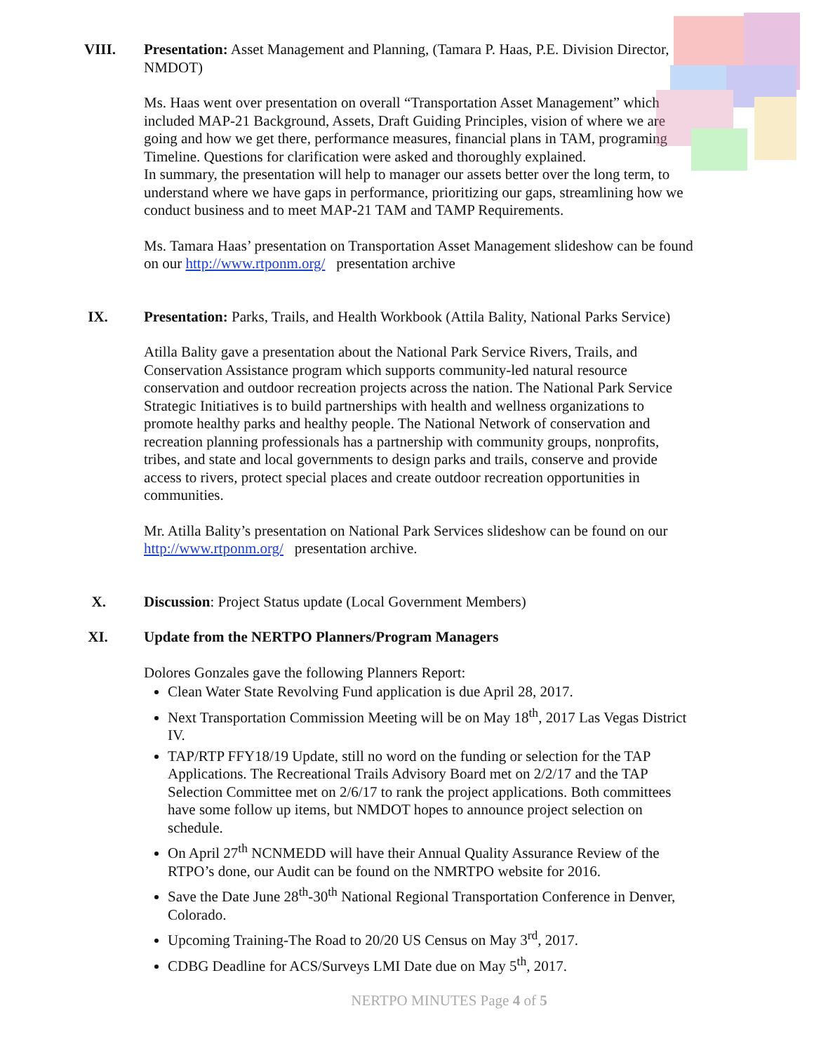VIII.
Presentation: Asset Management and Planning, (Tamara P. Haas, P.E. Division Director, NMDOT)
Ms. Haas went over presentation on overall “Transportation Asset Management” which included MAP-21 Background, Assets, Draft Guiding Principles, vision of where we are going and how we get there, performance measures, financial plans in TAM, programing Timeline. Questions for clarification were asked and thoroughly explained.
In summary, the presentation will help to manager our assets better over the long term, to understand where we have gaps in performance, prioritizing our gaps, streamlining how we conduct business and to meet MAP-21 TAM and TAMP Requirements.
Ms. Tamara Haas’ presentation on Transportation Asset Management slideshow can be found on our http://www.rtponm.org/ presentation archive
IX.
Presentation: Parks, Trails, and Health Workbook (Attila Bality, National Parks Service)
Atilla Bality gave a presentation about the National Park Service Rivers, Trails, and Conservation Assistance program which supports community-led natural resource conservation and outdoor recreation projects across the nation. The National Park Service Strategic Initiatives is to build partnerships with health and wellness organizations to promote healthy parks and healthy people. The National Network of conservation and recreation planning professionals has a partnership with community groups, nonprofits, tribes, and state and local governments to design parks and trails, conserve and provide access to rivers, protect special places and create outdoor recreation opportunities in communities.
Mr. Atilla Bality’s presentation on National Park Services slideshow can be found on our http://www.rtponm.org/ presentation archive.
X.
Discussion: Project Status update (Local Government Members)
XI.
Update from the NERTPO Planners/Program Managers
Dolores Gonzales gave the following Planners Report:
Clean Water State Revolving Fund application is due April 28, 2017.
Next Transportation Commission Meeting will be on May 18<sup>th</sup>, 2017 Las Vegas District IV.
TAP/RTP FFY18/19 Update, still no word on the funding or selection for the TAP Applications. The Recreational Trails Advisory Board met on 2/2/17 and the TAP Selection Committee met on 2/6/17 to rank the project applications. Both committees have some follow up items, but NMDOT hopes to announce project selection on schedule.
On April 27<sup>th</sup> NCNMEDD will have their Annual Quality Assurance Review of the RTPO’s done, our Audit can be found on the NMRTPO website for 2016.
Save the Date June 28<sup>th</sup>-30<sup>th</sup> National Regional Transportation Conference in Denver, Colorado.
Upcoming Training-The Road to 20/20 US Census on May 3<sup>rd</sup>, 2017.
CDBG Deadline for ACS/Surveys LMI Date due on May 5<sup>th</sup>, 2017.
NERTPO MINUTES Page 4 of 5